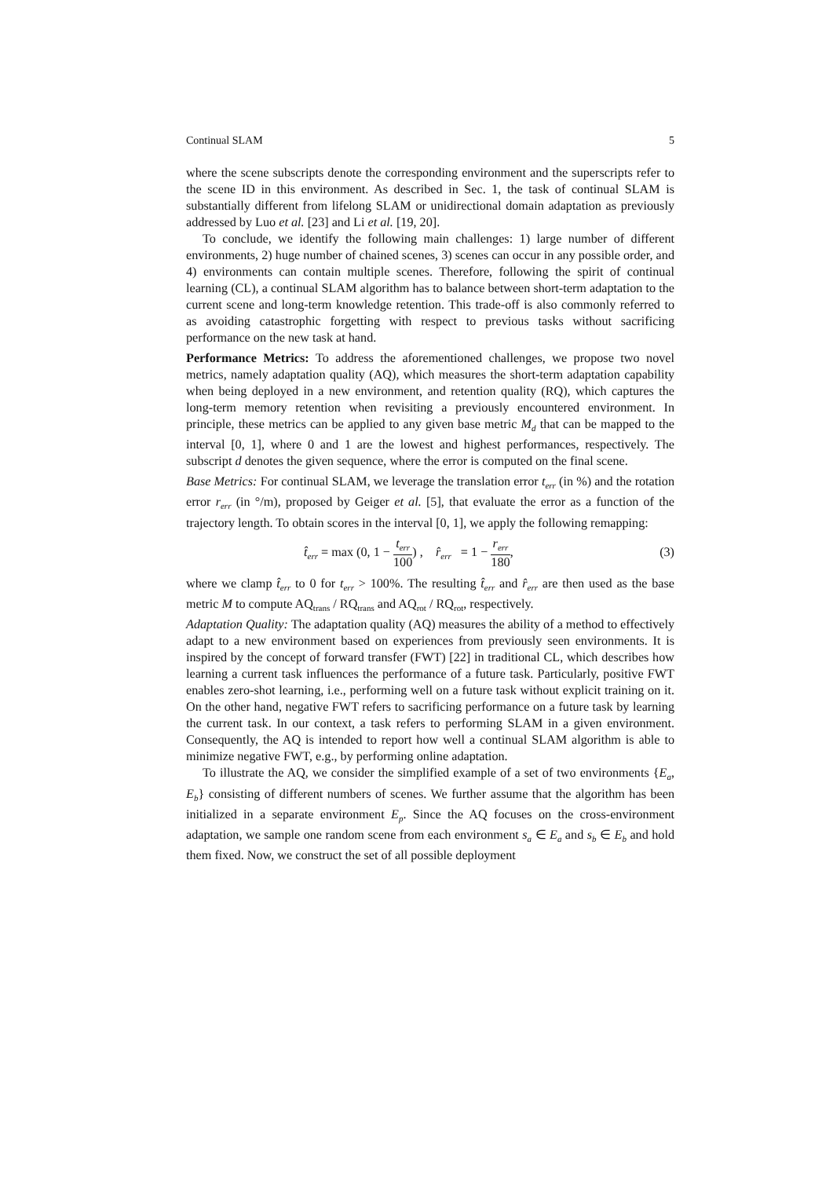Continual SLAM 5
where the scene subscripts denote the corresponding environment and the superscripts refer to the scene ID in this environment. As described in Sec. 1, the task of continual SLAM is substantially different from lifelong SLAM or unidirectional domain adaptation as previously addressed by Luo et al. [23] and Li et al. [19, 20].
To conclude, we identify the following main challenges: 1) large number of different environments, 2) huge number of chained scenes, 3) scenes can occur in any possible order, and 4) environments can contain multiple scenes. Therefore, following the spirit of continual learning (CL), a continual SLAM algorithm has to balance between short-term adaptation to the current scene and long-term knowledge retention. This trade-off is also commonly referred to as avoiding catastrophic forgetting with respect to previous tasks without sacrificing performance on the new task at hand.
Performance Metrics: To address the aforementioned challenges, we propose two novel metrics, namely adaptation quality (AQ), which measures the short-term adaptation capability when being deployed in a new environment, and retention quality (RQ), which captures the long-term memory retention when revisiting a previously encountered environment. In principle, these metrics can be applied to any given base metric M<sub>d</sub> that can be mapped to the interval [0, 1], where 0 and 1 are the lowest and highest performances, respectively. The subscript d denotes the given sequence, where the error is computed on the final scene.
Base Metrics: For continual SLAM, we leverage the translation error t<sub>err</sub> (in %) and the rotation error r<sub>err</sub> (in °/m), proposed by Geiger et al. [5], that evaluate the error as a function of the trajectory length. To obtain scores in the interval [0, 1], we apply the following remapping:
t̂<sub>err</sub> = max (0, 1 − t<sub>err</sub> 100) , r̂<sub>err</sub> = 1 − r<sub>err</sub> 180, (3)
where we clamp t̂<sub>err</sub> to 0 for t<sub>err</sub> > 100%. The resulting t̂<sub>err</sub> and r̂<sub>err</sub> are then used as the base metric M to compute AQ<sub>trans</sub> / RQ<sub>trans</sub> and AQ<sub>rot</sub> / RQ<sub>rot</sub>, respectively.
Adaptation Quality: The adaptation quality (AQ) measures the ability of a method to effectively adapt to a new environment based on experiences from previously seen environments. It is inspired by the concept of forward transfer (FWT) [22] in traditional CL, which describes how learning a current task influences the performance of a future task. Particularly, positive FWT enables zero-shot learning, i.e., performing well on a future task without explicit training on it. On the other hand, negative FWT refers to sacrificing performance on a future task by learning the current task. In our context, a task refers to performing SLAM in a given environment. Consequently, the AQ is intended to report how well a continual SLAM algorithm is able to minimize negative FWT, e.g., by performing online adaptation.
To illustrate the AQ, we consider the simplified example of a set of two environments {E<sub>a</sub>, E<sub>b</sub>} consisting of different numbers of scenes. We further assume that the algorithm has been initialized in a separate environment E<sub>p</sub>. Since the AQ focuses on the cross-environment adaptation, we sample one random scene from each environment s<sub>a</sub> ∈ E<sub>a</sub> and s<sub>b</sub> ∈ E<sub>b</sub> and hold them fixed. Now, we construct the set of all possible deployment